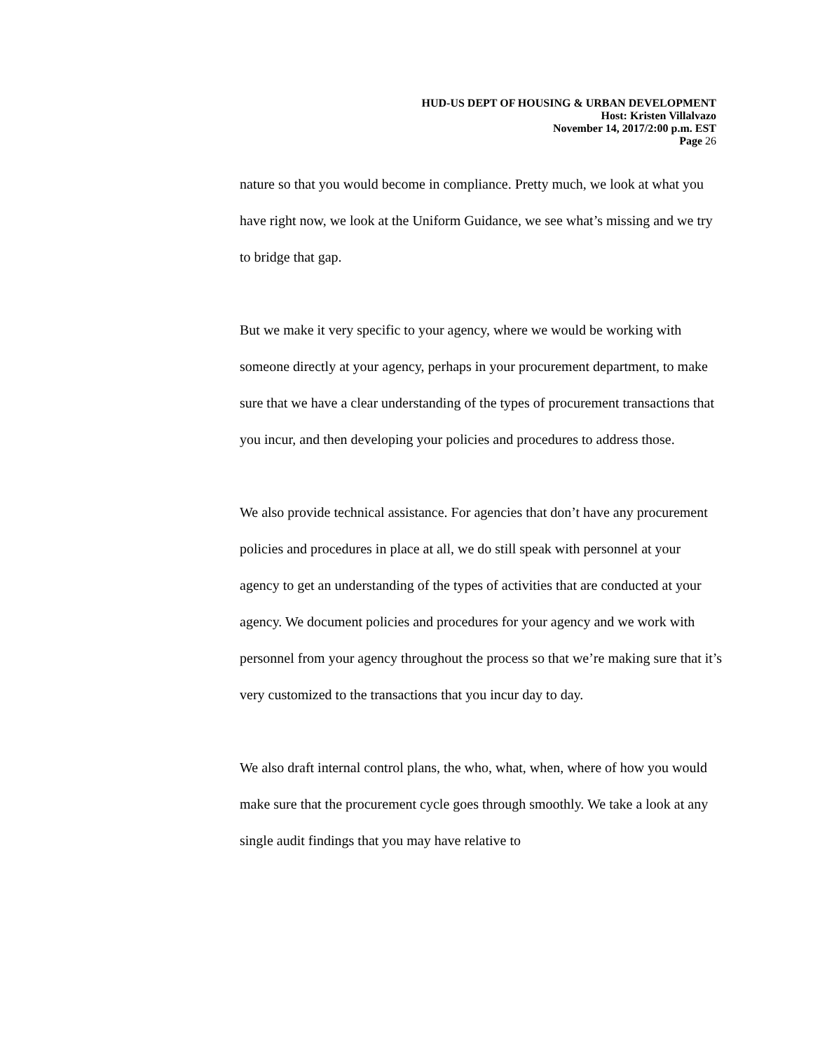HUD-US DEPT OF HOUSING & URBAN DEVELOPMENT
Host: Kristen Villalvazo
November 14, 2017/2:00 p.m. EST
Page 26
nature so that you would become in compliance. Pretty much, we look at what you have right now, we look at the Uniform Guidance, we see what’s missing and we try to bridge that gap.
But we make it very specific to your agency, where we would be working with someone directly at your agency, perhaps in your procurement department, to make sure that we have a clear understanding of the types of procurement transactions that you incur, and then developing your policies and procedures to address those.
We also provide technical assistance. For agencies that don’t have any procurement policies and procedures in place at all, we do still speak with personnel at your agency to get an understanding of the types of activities that are conducted at your agency. We document policies and procedures for your agency and we work with personnel from your agency throughout the process so that we’re making sure that it’s very customized to the transactions that you incur day to day.
We also draft internal control plans, the who, what, when, where of how you would make sure that the procurement cycle goes through smoothly. We take a look at any single audit findings that you may have relative to